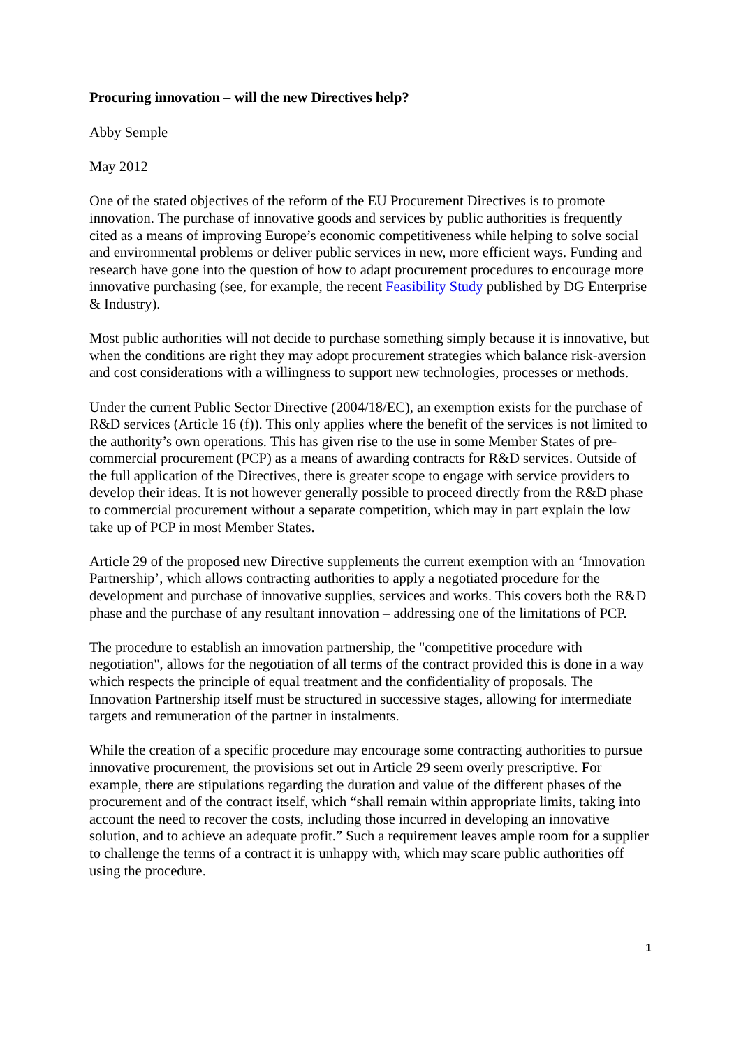Procuring innovation – will the new Directives help?
Abby Semple
May 2012
One of the stated objectives of the reform of the EU Procurement Directives is to promote innovation. The purchase of innovative goods and services by public authorities is frequently cited as a means of improving Europe’s economic competitiveness while helping to solve social and environmental problems or deliver public services in new, more efficient ways. Funding and research have gone into the question of how to adapt procurement procedures to encourage more innovative purchasing (see, for example, the recent Feasibility Study published by DG Enterprise & Industry).
Most public authorities will not decide to purchase something simply because it is innovative, but when the conditions are right they may adopt procurement strategies which balance risk-aversion and cost considerations with a willingness to support new technologies, processes or methods.
Under the current Public Sector Directive (2004/18/EC), an exemption exists for the purchase of R&D services (Article 16 (f)). This only applies where the benefit of the services is not limited to the authority’s own operations. This has given rise to the use in some Member States of pre-commercial procurement (PCP) as a means of awarding contracts for R&D services. Outside of the full application of the Directives, there is greater scope to engage with service providers to develop their ideas. It is not however generally possible to proceed directly from the R&D phase to commercial procurement without a separate competition, which may in part explain the low take up of PCP in most Member States.
Article 29 of the proposed new Directive supplements the current exemption with an ‘Innovation Partnership’, which allows contracting authorities to apply a negotiated procedure for the development and purchase of innovative supplies, services and works. This covers both the R&D phase and the purchase of any resultant innovation – addressing one of the limitations of PCP.
The procedure to establish an innovation partnership, the "competitive procedure with negotiation", allows for the negotiation of all terms of the contract provided this is done in a way which respects the principle of equal treatment and the confidentiality of proposals. The Innovation Partnership itself must be structured in successive stages, allowing for intermediate targets and remuneration of the partner in instalments.
While the creation of a specific procedure may encourage some contracting authorities to pursue innovative procurement, the provisions set out in Article 29 seem overly prescriptive. For example, there are stipulations regarding the duration and value of the different phases of the procurement and of the contract itself, which “shall remain within appropriate limits, taking into account the need to recover the costs, including those incurred in developing an innovative solution, and to achieve an adequate profit.” Such a requirement leaves ample room for a supplier to challenge the terms of a contract it is unhappy with, which may scare public authorities off using the procedure.
1